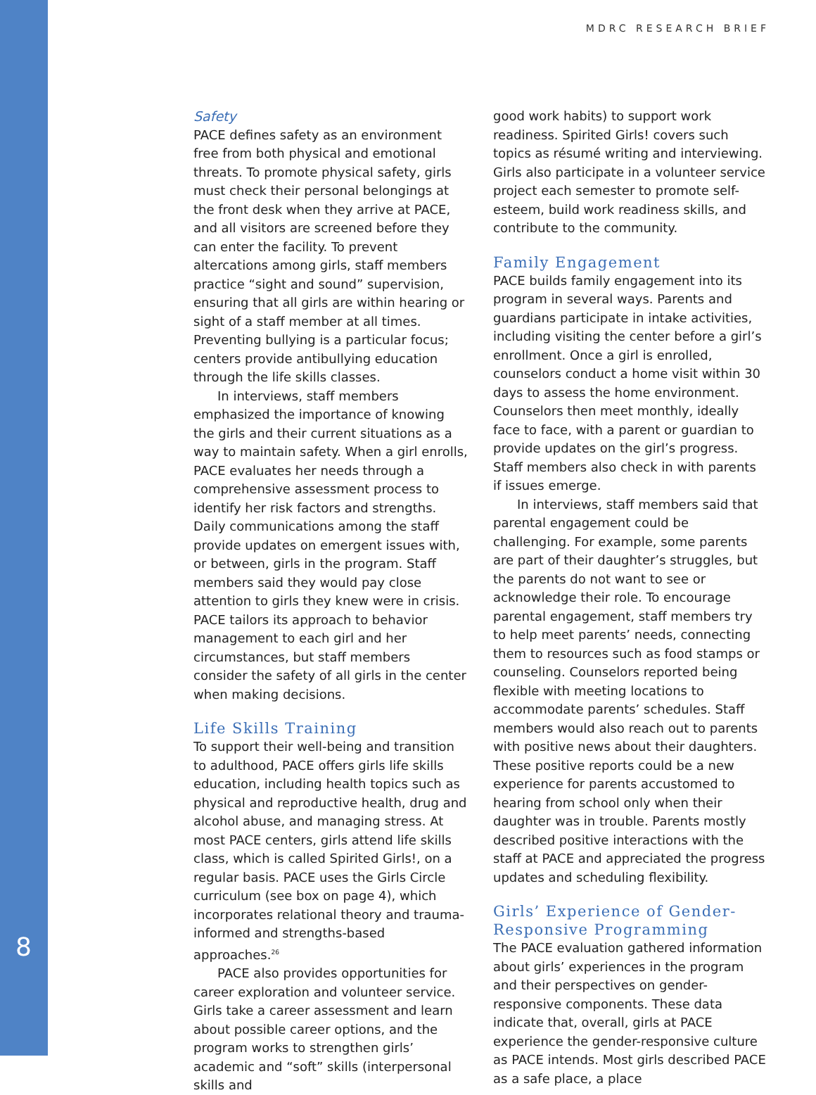MDRC RESEARCH BRIEF
Safety
PACE defines safety as an environment free from both physical and emotional threats. To promote physical safety, girls must check their personal belongings at the front desk when they arrive at PACE, and all visitors are screened before they can enter the facility. To prevent altercations among girls, staff members practice “sight and sound” supervision, ensuring that all girls are within hearing or sight of a staff member at all times. Preventing bullying is a particular focus; centers provide antibullying education through the life skills classes.
In interviews, staff members emphasized the importance of knowing the girls and their current situations as a way to maintain safety. When a girl enrolls, PACE evaluates her needs through a comprehensive assessment process to identify her risk factors and strengths. Daily communications among the staff provide updates on emergent issues with, or between, girls in the program. Staff members said they would pay close attention to girls they knew were in crisis. PACE tailors its approach to behavior management to each girl and her circumstances, but staff members consider the safety of all girls in the center when making decisions.
Life Skills Training
To support their well-being and transition to adulthood, PACE offers girls life skills education, including health topics such as physical and reproductive health, drug and alcohol abuse, and managing stress. At most PACE centers, girls attend life skills class, which is called Spirited Girls!, on a regular basis. PACE uses the Girls Circle curriculum (see box on page 4), which incorporates relational theory and trauma-informed and strengths-based approaches.<sup>26</sup>
PACE also provides opportunities for career exploration and volunteer service. Girls take a career assessment and learn about possible career options, and the program works to strengthen girls’ academic and “soft” skills (interpersonal skills and
good work habits) to support work readiness. Spirited Girls! covers such topics as résumé writing and interviewing. Girls also participate in a volunteer service project each semester to promote self-esteem, build work readiness skills, and contribute to the community.
Family Engagement
PACE builds family engagement into its program in several ways. Parents and guardians participate in intake activities, including visiting the center before a girl’s enrollment. Once a girl is enrolled, counselors conduct a home visit within 30 days to assess the home environment. Counselors then meet monthly, ideally face to face, with a parent or guardian to provide updates on the girl’s progress. Staff members also check in with parents if issues emerge.
In interviews, staff members said that parental engagement could be challenging. For example, some parents are part of their daughter’s struggles, but the parents do not want to see or acknowledge their role. To encourage parental engagement, staff members try to help meet parents’ needs, connecting them to resources such as food stamps or counseling. Counselors reported being flexible with meeting locations to accommodate parents’ schedules. Staff members would also reach out to parents with positive news about their daughters. These positive reports could be a new experience for parents accustomed to hearing from school only when their daughter was in trouble. Parents mostly described positive interactions with the staff at PACE and appreciated the progress updates and scheduling flexibility.
Girls’ Experience of Gender-Responsive Programming
The PACE evaluation gathered information about girls’ experiences in the program and their perspectives on gender-responsive components. These data indicate that, overall, girls at PACE experience the gender-responsive culture as PACE intends. Most girls described PACE as a safe place, a place
8